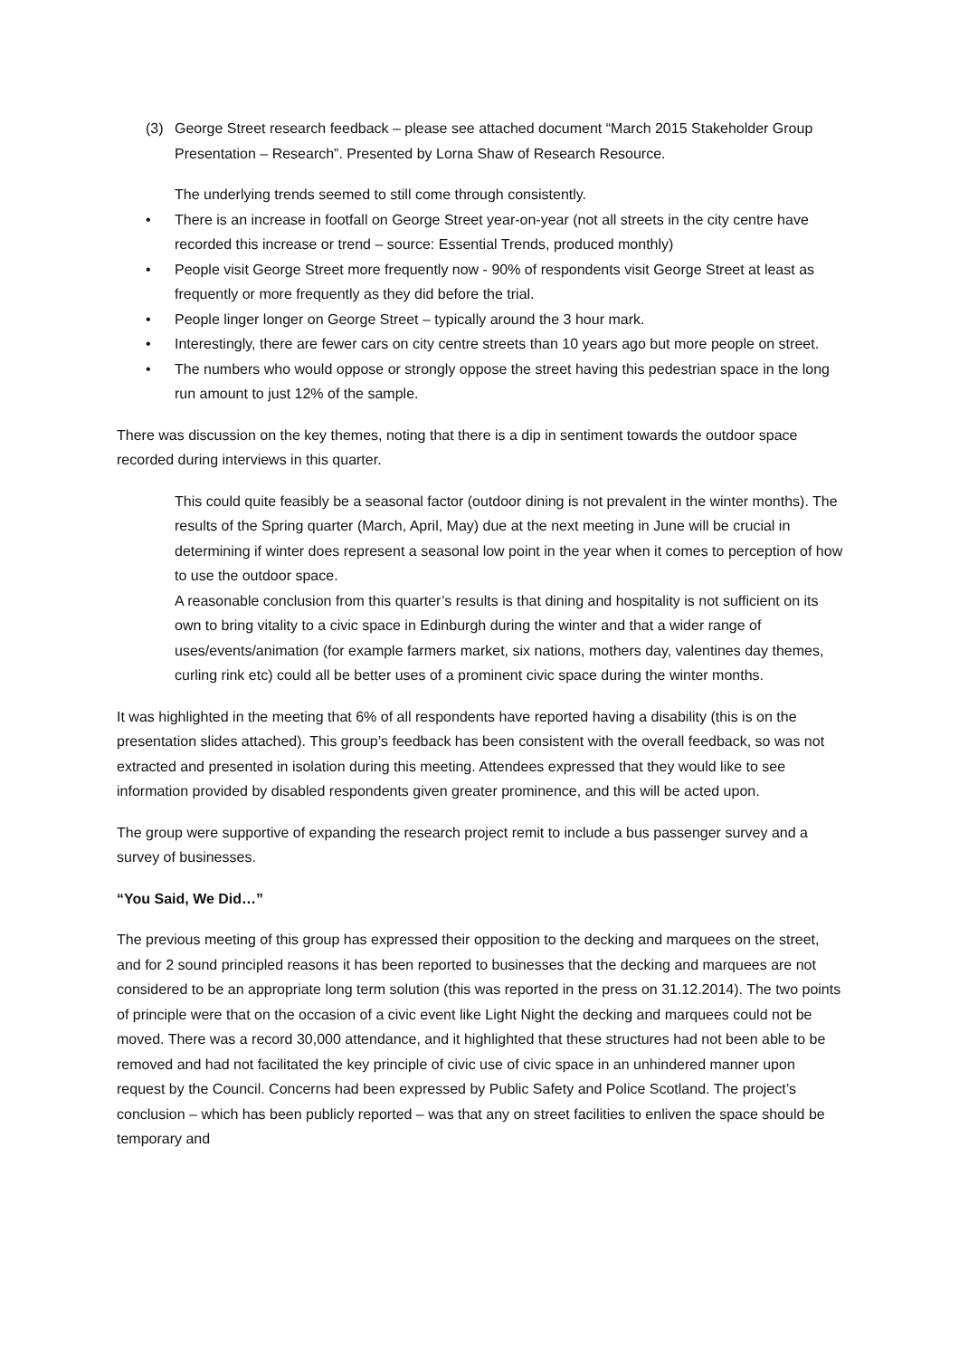(3) George Street research feedback – please see attached document “March 2015 Stakeholder Group Presentation – Research”. Presented by Lorna Shaw of Research Resource.
The underlying trends seemed to still come through consistently.
• There is an increase in footfall on George Street year-on-year (not all streets in the city centre have recorded this increase or trend – source: Essential Trends, produced monthly)
• People visit George Street more frequently now - 90% of respondents visit George Street at least as frequently or more frequently as they did before the trial.
• People linger longer on George Street – typically around the 3 hour mark.
• Interestingly, there are fewer cars on city centre streets than 10 years ago but more people on street.
• The numbers who would oppose or strongly oppose the street having this pedestrian space in the long run amount to just 12% of the sample.
There was discussion on the key themes, noting that there is a dip in sentiment towards the outdoor space recorded during interviews in this quarter.
This could quite feasibly be a seasonal factor (outdoor dining is not prevalent in the winter months). The results of the Spring quarter (March, April, May) due at the next meeting in June will be crucial in determining if winter does represent a seasonal low point in the year when it comes to perception of how to use the outdoor space.
A reasonable conclusion from this quarter’s results is that dining and hospitality is not sufficient on its own to bring vitality to a civic space in Edinburgh during the winter and that a wider range of uses/events/animation (for example farmers market, six nations, mothers day, valentines day themes, curling rink etc) could all be better uses of a prominent civic space during the winter months.
It was highlighted in the meeting that 6% of all respondents have reported having a disability (this is on the presentation slides attached). This group’s feedback has been consistent with the overall feedback, so was not extracted and presented in isolation during this meeting. Attendees expressed that they would like to see information provided by disabled respondents given greater prominence, and this will be acted upon.
The group were supportive of expanding the research project remit to include a bus passenger survey and a survey of businesses.
“You Said, We Did…”
The previous meeting of this group has expressed their opposition to the decking and marquees on the street, and for 2 sound principled reasons it has been reported to businesses that the decking and marquees are not considered to be an appropriate long term solution (this was reported in the press on 31.12.2014). The two points of principle were that on the occasion of a civic event like Light Night the decking and marquees could not be moved. There was a record 30,000 attendance, and it highlighted that these structures had not been able to be removed and had not facilitated the key principle of civic use of civic space in an unhindered manner upon request by the Council. Concerns had been expressed by Public Safety and Police Scotland. The project’s conclusion – which has been publicly reported – was that any on street facilities to enliven the space should be temporary and